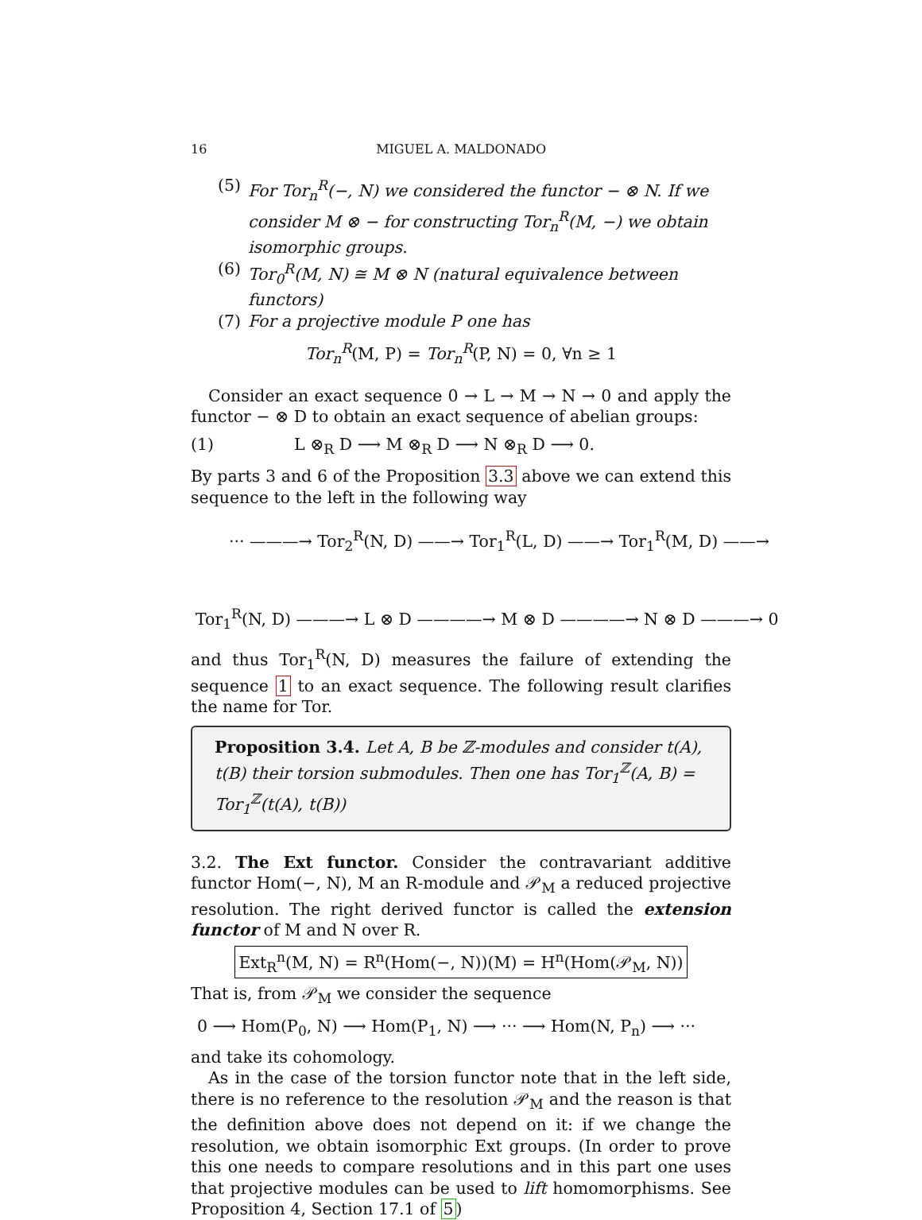16 MIGUEL A. MALDONADO
(5) For Tor<sub>n</sub><sup>R</sup>(−, N) we considered the functor − ⊗ N. If we consider M ⊗ − for constructing Tor<sub>n</sub><sup>R</sup>(M, −) we obtain isomorphic groups.
(6) Tor<sub>0</sub><sup>R</sup>(M, N) ≅ M ⊗ N (natural equivalence between functors)
(7) For a projective module P one has
Tor<sub>n</sub><sup>R</sup>(M, P) = Tor<sub>n</sub><sup>R</sup>(P, N) = 0, ∀n ≥ 1
Consider an exact sequence 0 → L → M → N → 0 and apply the functor − ⊗ D to obtain an exact sequence of abelian groups:
(1) L ⊗<sub>R</sub> D ⟶ M ⊗<sub>R</sub> D ⟶ N ⊗<sub>R</sub> D ⟶ 0.
By parts 3 and 6 of the Proposition 3.3 above we can extend this sequence to the left in the following way
··· ———→ Tor<sub>2</sub><sup>R</sup>(N, D) ——→ Tor<sub>1</sub><sup>R</sup>(L, D) ——→ Tor<sub>1</sub><sup>R</sup>(M, D) ——→
Tor<sub>1</sub><sup>R</sup>(N, D) ———→ L ⊗ D ————→ M ⊗ D ————→ N ⊗ D ———→ 0
and thus Tor<sub>1</sub><sup>R</sup>(N, D) measures the failure of extending the sequence 1 to an exact sequence. The following result clarifies the name for Tor.
Proposition 3.4. Let A, B be ℤ-modules and consider t(A), t(B) their torsion submodules. Then one has Tor<sub>1</sub><sup>ℤ</sup>(A, B) = Tor<sub>1</sub><sup>ℤ</sup>(t(A), t(B))
3.2. The Ext functor. Consider the contravariant additive functor Hom(−, N), M an R-module and 𝒫<sub>M</sub> a reduced projective resolution. The right derived functor is called the extension functor of M and N over R.
Ext<sub>R</sub><sup>n</sup>(M, N) = R<sup>n</sup>(Hom(−, N))(M) = H<sup>n</sup>(Hom(𝒫<sub>M</sub>, N))
That is, from 𝒫<sub>M</sub> we consider the sequence
0 ⟶ Hom(P<sub>0</sub>, N) ⟶ Hom(P<sub>1</sub>, N) ⟶ ··· ⟶ Hom(N, P<sub>n</sub>) ⟶ ···
and take its cohomology.
As in the case of the torsion functor note that in the left side, there is no reference to the resolution 𝒫<sub>M</sub> and the reason is that the definition above does not depend on it: if we change the resolution, we obtain isomorphic Ext groups. (In order to prove this one needs to compare resolutions and in this part one uses that projective modules can be used to lift homomorphisms. See Proposition 4, Section 17.1 of 5)